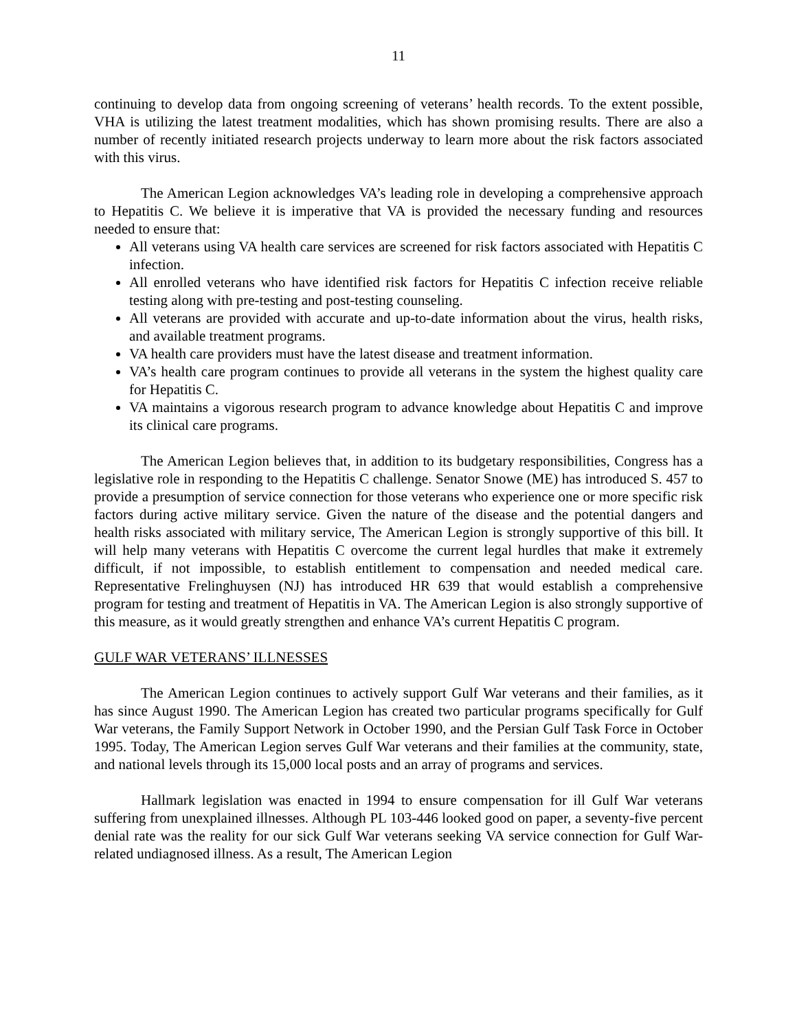11
continuing to develop data from ongoing screening of veterans’ health records. To the extent possible, VHA is utilizing the latest treatment modalities, which has shown promising results. There are also a number of recently initiated research projects underway to learn more about the risk factors associated with this virus.
The American Legion acknowledges VA’s leading role in developing a comprehensive approach to Hepatitis C. We believe it is imperative that VA is provided the necessary funding and resources needed to ensure that:
All veterans using VA health care services are screened for risk factors associated with Hepatitis C infection.
All enrolled veterans who have identified risk factors for Hepatitis C infection receive reliable testing along with pre-testing and post-testing counseling.
All veterans are provided with accurate and up-to-date information about the virus, health risks, and available treatment programs.
VA health care providers must have the latest disease and treatment information.
VA’s health care program continues to provide all veterans in the system the highest quality care for Hepatitis C.
VA maintains a vigorous research program to advance knowledge about Hepatitis C and improve its clinical care programs.
The American Legion believes that, in addition to its budgetary responsibilities, Congress has a legislative role in responding to the Hepatitis C challenge. Senator Snowe (ME) has introduced S. 457 to provide a presumption of service connection for those veterans who experience one or more specific risk factors during active military service. Given the nature of the disease and the potential dangers and health risks associated with military service, The American Legion is strongly supportive of this bill. It will help many veterans with Hepatitis C overcome the current legal hurdles that make it extremely difficult, if not impossible, to establish entitlement to compensation and needed medical care. Representative Frelinghuysen (NJ) has introduced HR 639 that would establish a comprehensive program for testing and treatment of Hepatitis in VA. The American Legion is also strongly supportive of this measure, as it would greatly strengthen and enhance VA’s current Hepatitis C program.
GULF WAR VETERANS’ ILLNESSES
The American Legion continues to actively support Gulf War veterans and their families, as it has since August 1990. The American Legion has created two particular programs specifically for Gulf War veterans, the Family Support Network in October 1990, and the Persian Gulf Task Force in October 1995. Today, The American Legion serves Gulf War veterans and their families at the community, state, and national levels through its 15,000 local posts and an array of programs and services.
Hallmark legislation was enacted in 1994 to ensure compensation for ill Gulf War veterans suffering from unexplained illnesses. Although PL 103-446 looked good on paper, a seventy-five percent denial rate was the reality for our sick Gulf War veterans seeking VA service connection for Gulf War-related undiagnosed illness. As a result, The American Legion